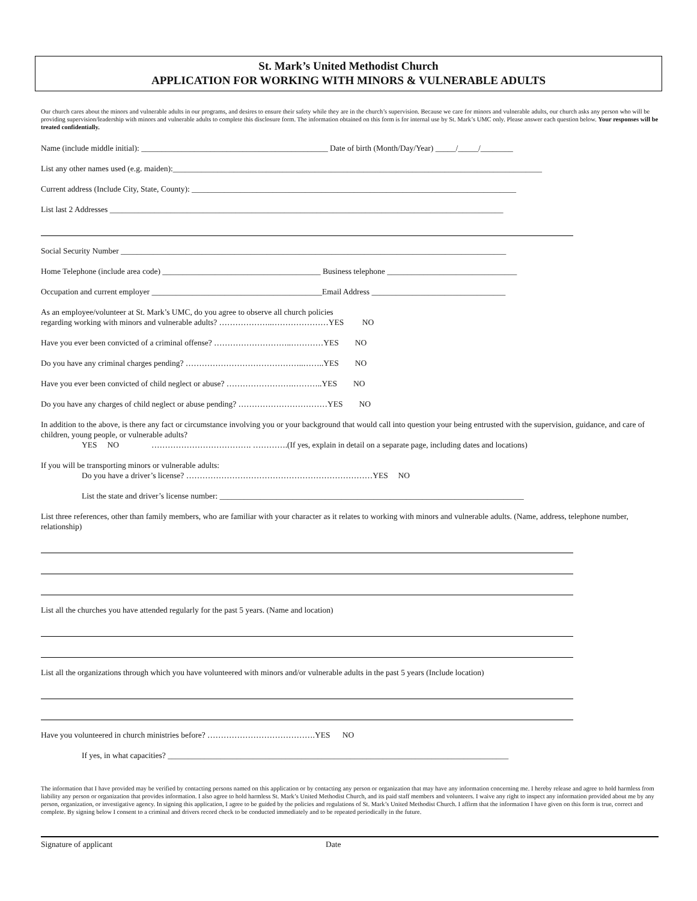St. Mark’s United Methodist Church
APPLICATION FOR WORKING WITH MINORS & VULNERABLE ADULTS
Our church cares about the minors and vulnerable adults in our programs, and desires to ensure their safety while they are in the church’s supervision. Because we care for minors and vulnerable adults, our church asks any person who will be providing supervision/leadership with minors and vulnerable adults to complete this disclosure form. The information obtained on this form is for internal use by St. Mark’s UMC only. Please answer each question below. Your responses will be treated confidentially.
Name (include middle initial): ______________________________________________ Date of birth (Month/Day/Year) _____/_____/________
List any other names used (e.g. maiden):___________________________________________________________________________________________
Current address (Include City, State, County): ________________________________________________________________________________
List last 2 Addresses _________________________________________________________________________________________________
Social Security Number _______________________________________________________________________________________________
Home Telephone (include area code) _______________________________________ Business telephone ________________________________
Occupation and current employer __________________________________________Email Address _________________________________
As an employee/volunteer at St. Mark’s UMC, do you agree to observe all church policies
regarding working with minors and vulnerable adults? ………………..…………………YES NO
Have you ever been convicted of a criminal offense? ………………………..…………YES NO
Do you have any criminal charges pending? ……………………………………..……..YES NO
Have you ever been convicted of child neglect or abuse? …………………….………..YES NO
Do you have any charges of child neglect or abuse pending? ……………………………YES NO
In addition to the above, is there any fact or circumstance involving you or your background that would call into question your being entrusted with the supervision, guidance, and care of children, young people, or vulnerable adults?
YES NO ………………………………. ………….(If yes, explain in detail on a separate page, including dates and locations)
If you will be transporting minors or vulnerable adults:
Do you have a driver’s license? ……………………………………………………………YES NO
List the state and driver’s license number: ___________________________________________________________________________
List three references, other than family members, who are familiar with your character as it relates to working with minors and vulnerable adults. (Name, address, telephone number, relationship)
List all the churches you have attended regularly for the past 5 years. (Name and location)
List all the organizations through which you have volunteered with minors and/or vulnerable adults in the past 5 years (Include location)
Have you volunteered in church ministries before? ………………………………….YES NO
If yes, in what capacities? ____________________________________________________________________________________
The information that I have provided may be verified by contacting persons named on this application or by contacting any person or organization that may have any information concerning me. I hereby release and agree to hold harmless from liability any person or organization that provides information. I also agree to hold harmless St. Mark’s United Methodist Church, and its paid staff members and volunteers. I waive any right to inspect any information provided about me by any person, organization, or investigative agency. In signing this application, I agree to be guided by the policies and regulations of St. Mark’s United Methodist Church. I affirm that the information I have given on this form is true, correct and complete. By signing below I consent to a criminal and drivers record check to be conducted immediately and to be repeated periodically in the future.
Signature of applicant Date